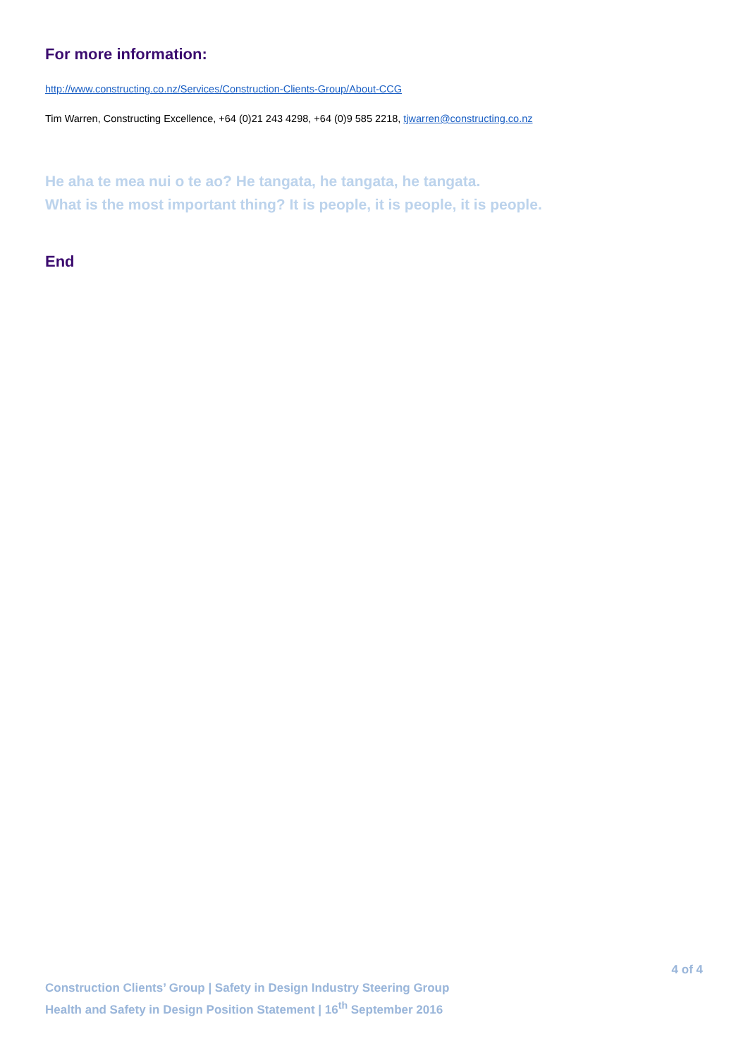For more information:
http://www.constructing.co.nz/Services/Construction-Clients-Group/About-CCG
Tim Warren, Constructing Excellence, +64 (0)21 243 4298, +64 (0)9 585 2218, tjwarren@constructing.co.nz
He aha te mea nui o te ao? He tangata, he tangata, he tangata.
What is the most important thing? It is people, it is people, it is people.
End
4 of 4
Construction Clients’ Group | Safety in Design Industry Steering Group
Health and Safety in Design Position Statement | 16<sup>th</sup> September 2016